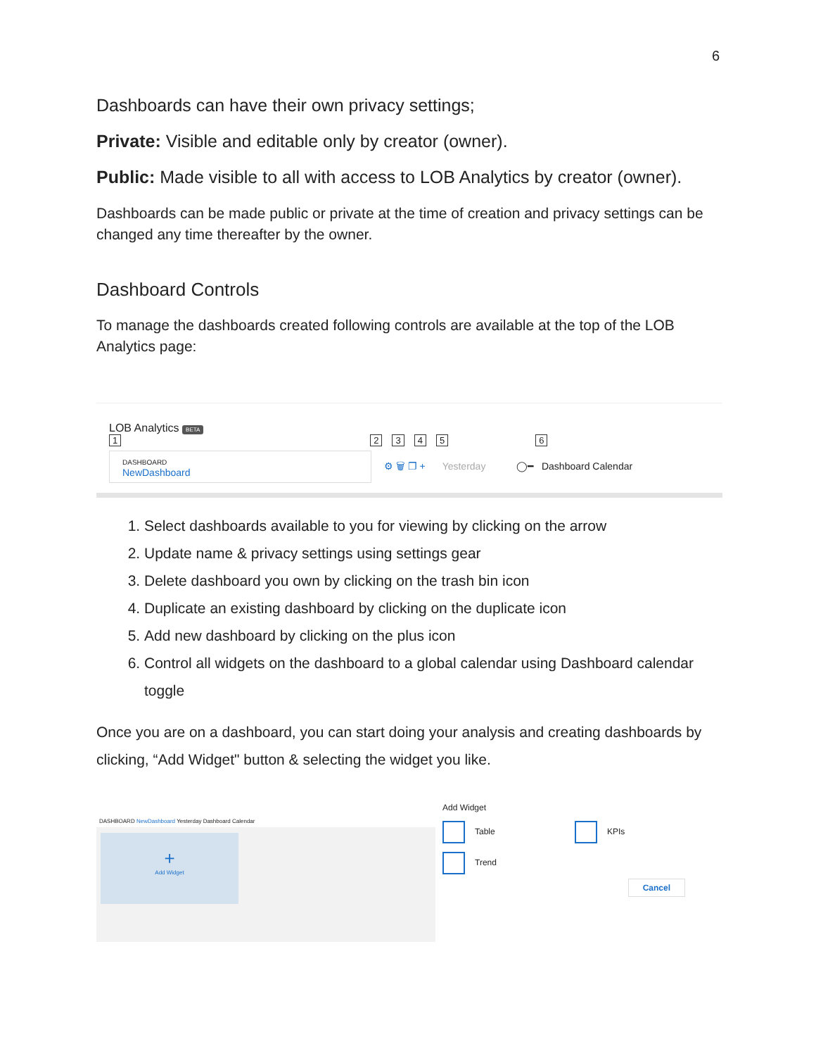6
Dashboards can have their own privacy settings;
Private: Visible and editable only by creator (owner).
Public: Made visible to all with access to LOB Analytics by creator (owner).
Dashboards can be made public or private at the time of creation and privacy settings can be changed any time thereafter by the owner.
Dashboard Controls
To manage the dashboards created following controls are available at the top of the LOB Analytics page:
LOB Analytics BETA
1 2345 6
DASHBOARD
NewDashboard ⚙ 🗑 ❐ + Yesterday ◯━ Dashboard Calendar
1. Select dashboards available to you for viewing by clicking on the arrow
2. Update name & privacy settings using settings gear
3. Delete dashboard you own by clicking on the trash bin icon
4. Duplicate an existing dashboard by clicking on the duplicate icon
5. Add new dashboard by clicking on the plus icon
6. Control all widgets on the dashboard to a global calendar using Dashboard calendar toggle
Once you are on a dashboard, you can start doing your analysis and creating dashboards by clicking, “Add Widget" button & selecting the widget you like.
DASHBOARD NewDashboard Yesterday Dashboard Calendar
+
Add Widget
Add Widget
Table KPIs
Trend
Cancel